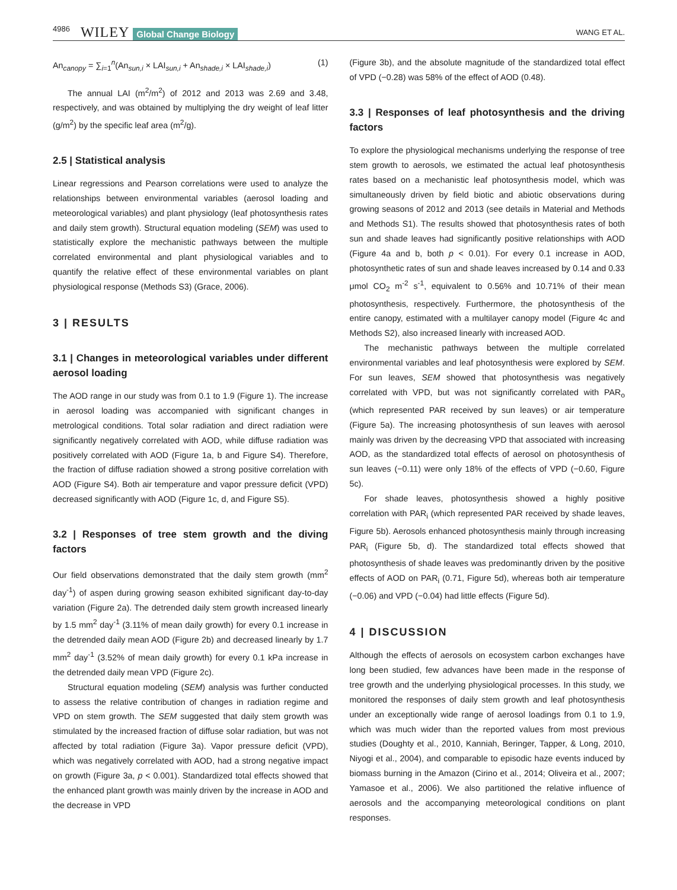4986 WILEY Global Change Biology WANG ET AL.
An<sub>canopy</sub> = ∑<sub>i=1</sub><sup>n</sup>(An<sub>sun,i</sub> × LAI<sub>sun,i</sub> + An<sub>shade,i</sub> × LAI<sub>shade,i</sub>) (1)
The annual LAI (m<sup>2</sup>/m<sup>2</sup>) of 2012 and 2013 was 2.69 and 3.48, respectively, and was obtained by multiplying the dry weight of leaf litter (g/m<sup>2</sup>) by the specific leaf area (m<sup>2</sup>/g).
2.5 | Statistical analysis
Linear regressions and Pearson correlations were used to analyze the relationships between environmental variables (aerosol loading and meteorological variables) and plant physiology (leaf photosynthesis rates and daily stem growth). Structural equation modeling (SEM) was used to statistically explore the mechanistic pathways between the multiple correlated environmental and plant physiological variables and to quantify the relative effect of these environmental variables on plant physiological response (Methods S3) (Grace, 2006).
3 | RESULTS
3.1 | Changes in meteorological variables under different aerosol loading
The AOD range in our study was from 0.1 to 1.9 (Figure 1). The increase in aerosol loading was accompanied with significant changes in metrological conditions. Total solar radiation and direct radiation were significantly negatively correlated with AOD, while diffuse radiation was positively correlated with AOD (Figure 1a, b and Figure S4). Therefore, the fraction of diffuse radiation showed a strong positive correlation with AOD (Figure S4). Both air temperature and vapor pressure deficit (VPD) decreased significantly with AOD (Figure 1c, d, and Figure S5).
3.2 | Responses of tree stem growth and the diving factors
Our field observations demonstrated that the daily stem growth (mm<sup>2</sup> day<sup>-1</sup>) of aspen during growing season exhibited significant day-to-day variation (Figure 2a). The detrended daily stem growth increased linearly by 1.5 mm<sup>2</sup> day<sup>-1</sup> (3.11% of mean daily growth) for every 0.1 increase in the detrended daily mean AOD (Figure 2b) and decreased linearly by 1.7 mm<sup>2</sup> day<sup>-1</sup> (3.52% of mean daily growth) for every 0.1 kPa increase in the detrended daily mean VPD (Figure 2c).
Structural equation modeling (SEM) analysis was further conducted to assess the relative contribution of changes in radiation regime and VPD on stem growth. The SEM suggested that daily stem growth was stimulated by the increased fraction of diffuse solar radiation, but was not affected by total radiation (Figure 3a). Vapor pressure deficit (VPD), which was negatively correlated with AOD, had a strong negative impact on growth (Figure 3a, p < 0.001). Standardized total effects showed that the enhanced plant growth was mainly driven by the increase in AOD and the decrease in VPD
(Figure 3b), and the absolute magnitude of the standardized total effect of VPD (−0.28) was 58% of the effect of AOD (0.48).
3.3 | Responses of leaf photosynthesis and the driving factors
To explore the physiological mechanisms underlying the response of tree stem growth to aerosols, we estimated the actual leaf photosynthesis rates based on a mechanistic leaf photosynthesis model, which was simultaneously driven by field biotic and abiotic observations during growing seasons of 2012 and 2013 (see details in Material and Methods and Methods S1). The results showed that photosynthesis rates of both sun and shade leaves had significantly positive relationships with AOD (Figure 4a and b, both p < 0.01). For every 0.1 increase in AOD, photosynthetic rates of sun and shade leaves increased by 0.14 and 0.33 μmol CO<sub>2</sub> m<sup>-2</sup> s<sup>-1</sup>, equivalent to 0.56% and 10.71% of their mean photosynthesis, respectively. Furthermore, the photosynthesis of the entire canopy, estimated with a multilayer canopy model (Figure 4c and Methods S2), also increased linearly with increased AOD.
The mechanistic pathways between the multiple correlated environmental variables and leaf photosynthesis were explored by SEM. For sun leaves, SEM showed that photosynthesis was negatively correlated with VPD, but was not significantly correlated with PAR<sub>o</sub> (which represented PAR received by sun leaves) or air temperature (Figure 5a). The increasing photosynthesis of sun leaves with aerosol mainly was driven by the decreasing VPD that associated with increasing AOD, as the standardized total effects of aerosol on photosynthesis of sun leaves (−0.11) were only 18% of the effects of VPD (−0.60, Figure 5c).
For shade leaves, photosynthesis showed a highly positive correlation with PAR<sub>i</sub> (which represented PAR received by shade leaves, Figure 5b). Aerosols enhanced photosynthesis mainly through increasing PAR<sub>i</sub> (Figure 5b, d). The standardized total effects showed that photosynthesis of shade leaves was predominantly driven by the positive effects of AOD on PAR<sub>i</sub> (0.71, Figure 5d), whereas both air temperature (−0.06) and VPD (−0.04) had little effects (Figure 5d).
4 | DISCUSSION
Although the effects of aerosols on ecosystem carbon exchanges have long been studied, few advances have been made in the response of tree growth and the underlying physiological processes. In this study, we monitored the responses of daily stem growth and leaf photosynthesis under an exceptionally wide range of aerosol loadings from 0.1 to 1.9, which was much wider than the reported values from most previous studies (Doughty et al., 2010, Kanniah, Beringer, Tapper, & Long, 2010, Niyogi et al., 2004), and comparable to episodic haze events induced by biomass burning in the Amazon (Cirino et al., 2014; Oliveira et al., 2007; Yamasoe et al., 2006). We also partitioned the relative influence of aerosols and the accompanying meteorological conditions on plant responses.